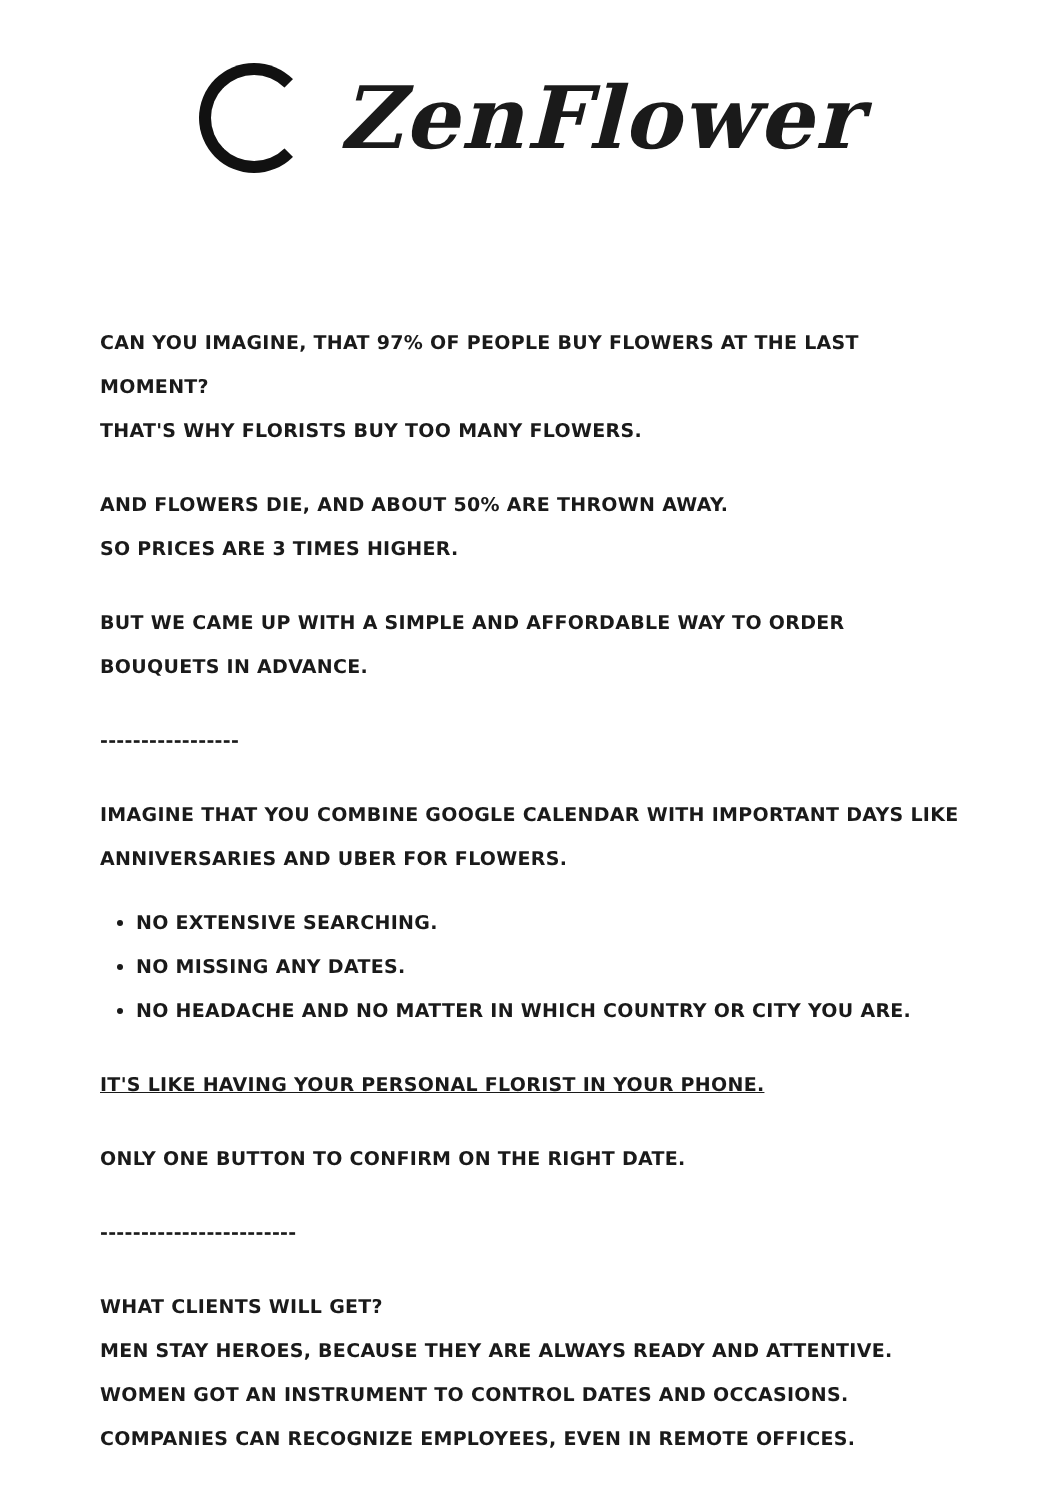ZenFlower
CAN YOU IMAGINE, THAT 97% OF PEOPLE BUY FLOWERS AT THE LAST MOMENT?
THAT'S WHY FLORISTS BUY TOO MANY FLOWERS.
AND FLOWERS DIE, AND ABOUT 50% ARE THROWN AWAY.
SO PRICES ARE 3 TIMES HIGHER.
BUT WE CAME UP WITH A SIMPLE AND AFFORDABLE WAY TO ORDER BOUQUETS IN ADVANCE.
-----------------
IMAGINE THAT YOU COMBINE GOOGLE CALENDAR WITH IMPORTANT DAYS LIKE ANNIVERSARIES AND UBER FOR FLOWERS.
NO EXTENSIVE SEARCHING.
NO MISSING ANY DATES.
NO HEADACHE AND NO MATTER IN WHICH COUNTRY OR CITY YOU ARE.
IT'S LIKE HAVING YOUR PERSONAL FLORIST IN YOUR PHONE.
ONLY ONE BUTTON TO CONFIRM ON THE RIGHT DATE.
------------------------
WHAT CLIENTS WILL GET?
MEN STAY HEROES, BECAUSE THEY ARE ALWAYS READY AND ATTENTIVE.
WOMEN GOT AN INSTRUMENT TO CONTROL DATES AND OCCASIONS.
COMPANIES CAN RECOGNIZE EMPLOYEES, EVEN IN REMOTE OFFICES.